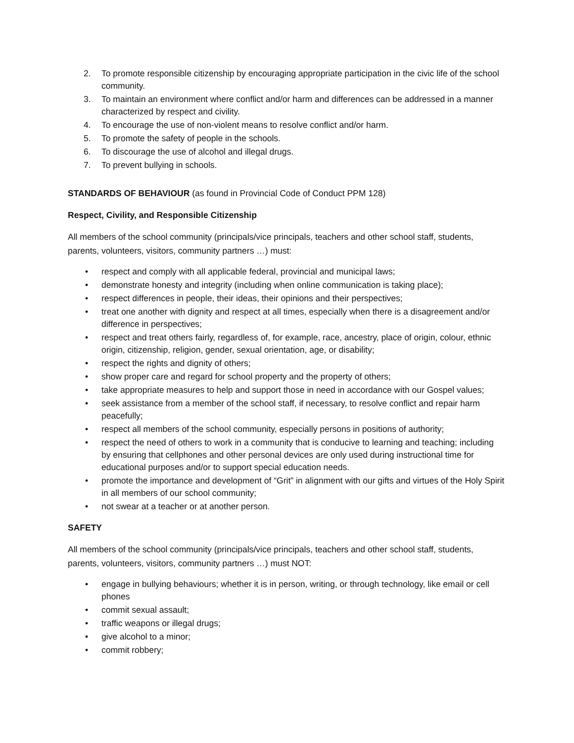2. To promote responsible citizenship by encouraging appropriate participation in the civic life of the school community.
3. To maintain an environment where conflict and/or harm and differences can be addressed in a manner characterized by respect and civility.
4. To encourage the use of non-violent means to resolve conflict and/or harm.
5. To promote the safety of people in the schools.
6. To discourage the use of alcohol and illegal drugs.
7. To prevent bullying in schools.
STANDARDS OF BEHAVIOUR (as found in Provincial Code of Conduct PPM 128)
Respect, Civility, and Responsible Citizenship
All members of the school community (principals/vice principals, teachers and other school staff, students, parents, volunteers, visitors, community partners …) must:
• respect and comply with all applicable federal, provincial and municipal laws;
• demonstrate honesty and integrity (including when online communication is taking place);
• respect differences in people, their ideas, their opinions and their perspectives;
• treat one another with dignity and respect at all times, especially when there is a disagreement and/or difference in perspectives;
• respect and treat others fairly, regardless of, for example, race, ancestry, place of origin, colour, ethnic origin, citizenship, religion, gender, sexual orientation, age, or disability;
• respect the rights and dignity of others;
• show proper care and regard for school property and the property of others;
• take appropriate measures to help and support those in need in accordance with our Gospel values;
• seek assistance from a member of the school staff, if necessary, to resolve conflict and repair harm peacefully;
• respect all members of the school community, especially persons in positions of authority;
• respect the need of others to work in a community that is conducive to learning and teaching; including by ensuring that cellphones and other personal devices are only used during instructional time for educational purposes and/or to support special education needs.
• promote the importance and development of “Grit” in alignment with our gifts and virtues of the Holy Spirit in all members of our school community;
• not swear at a teacher or at another person.
SAFETY
All members of the school community (principals/vice principals, teachers and other school staff, students, parents, volunteers, visitors, community partners …) must NOT:
• engage in bullying behaviours; whether it is in person, writing, or through technology, like email or cell phones
• commit sexual assault;
• traffic weapons or illegal drugs;
• give alcohol to a minor;
• commit robbery;